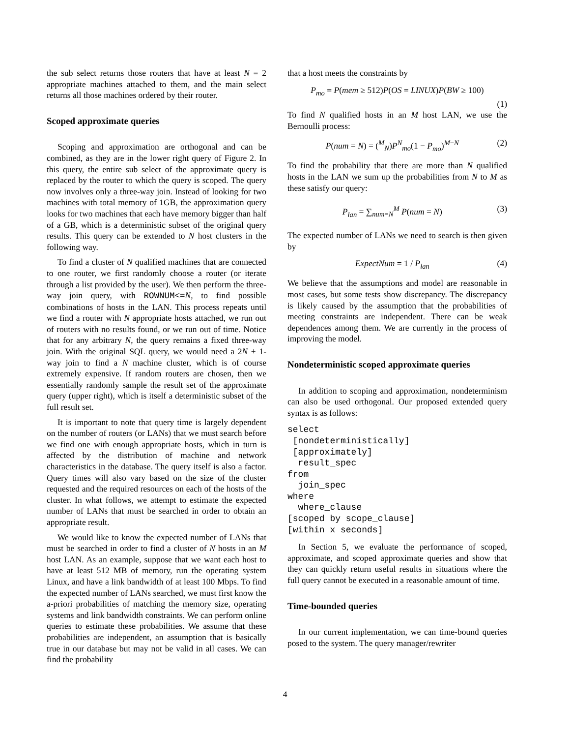the sub select returns those routers that have at least N = 2 appropriate machines attached to them, and the main select returns all those machines ordered by their router.
Scoped approximate queries
Scoping and approximation are orthogonal and can be combined, as they are in the lower right query of Figure 2. In this query, the entire sub select of the approximate query is replaced by the router to which the query is scoped. The query now involves only a three-way join. Instead of looking for two machines with total memory of 1GB, the approximation query looks for two machines that each have memory bigger than half of a GB, which is a deterministic subset of the original query results. This query can be extended to N host clusters in the following way.
To find a cluster of N qualified machines that are connected to one router, we first randomly choose a router (or iterate through a list provided by the user). We then perform the three-way join query, with ROWNUM<=N, to find possible combinations of hosts in the LAN. This process repeats until we find a router with N appropriate hosts attached, we run out of routers with no results found, or we run out of time. Notice that for any arbitrary N, the query remains a fixed three-way join. With the original SQL query, we would need a 2N + 1-way join to find a N machine cluster, which is of course extremely expensive. If random routers are chosen, then we essentially randomly sample the result set of the approximate query (upper right), which is itself a deterministic subset of the full result set.
It is important to note that query time is largely dependent on the number of routers (or LANs) that we must search before we find one with enough appropriate hosts, which in turn is affected by the distribution of machine and network characteristics in the database. The query itself is also a factor. Query times will also vary based on the size of the cluster requested and the required resources on each of the hosts of the cluster. In what follows, we attempt to estimate the expected number of LANs that must be searched in order to obtain an appropriate result.
We would like to know the expected number of LANs that must be searched in order to find a cluster of N hosts in an M host LAN. As an example, suppose that we want each host to have at least 512 MB of memory, run the operating system Linux, and have a link bandwidth of at least 100 Mbps. To find the expected number of LANs searched, we must first know the a-priori probabilities of matching the memory size, operating systems and link bandwidth constraints. We can perform online queries to estimate these probabilities. We assume that these probabilities are independent, an assumption that is basically true in our database but may not be valid in all cases. We can find the probability
that a host meets the constraints by
P<sub>mo</sub> = P(mem ≥ 512)P(OS = LINUX)P(BW ≥ 100)
(1)
To find N qualified hosts in an M host LAN, we use the Bernoulli process:
P(num = N) = (<sup>M</sup><sub>N</sub>)P<sup>N</sup><sub>mo</sub>(1 − P<sub>mo</sub>)<sup>M−N</sup> (2)
To find the probability that there are more than N qualified hosts in the LAN we sum up the probabilities from N to M as these satisfy our query:
P<sub>lan</sub> = ∑<sub>num=N</sub><sup>M</sup> P(num = N) (3)
The expected number of LANs we need to search is then given by
ExpectNum = 1 / P<sub>lan</sub> (4)
We believe that the assumptions and model are reasonable in most cases, but some tests show discrepancy. The discrepancy is likely caused by the assumption that the probabilities of meeting constraints are independent. There can be weak dependences among them. We are currently in the process of improving the model.
Nondeterministic scoped approximate queries
In addition to scoping and approximation, nondeterminism can also be used orthogonal. Our proposed extended query syntax is as follows:
select
 [nondeterministically]
 [approximately]
  result_spec
from
  join_spec
where
  where_clause
[scoped by scope_clause]
[within x seconds]
In Section 5, we evaluate the performance of scoped, approximate, and scoped approximate queries and show that they can quickly return useful results in situations where the full query cannot be executed in a reasonable amount of time.
Time-bounded queries
In our current implementation, we can time-bound queries posed to the system. The query manager/rewriter
4